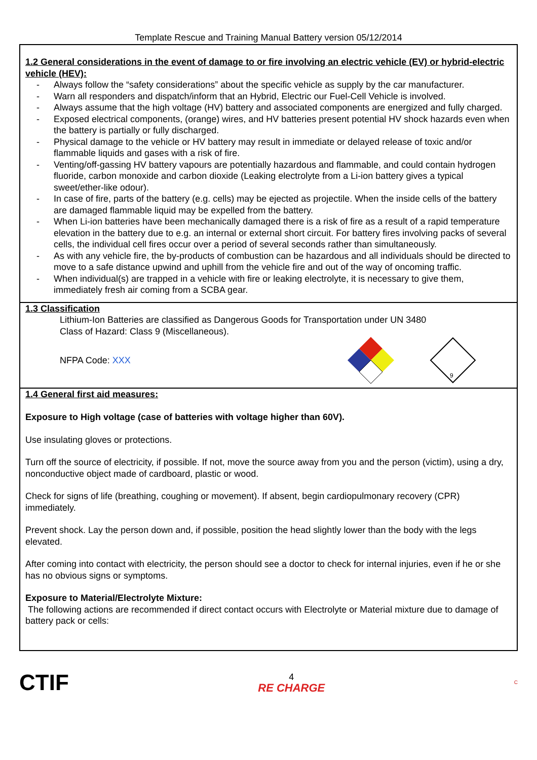Template Rescue and Training Manual Battery version 05/12/2014
1.2 General considerations in the event of damage to or fire involving an electric vehicle (EV) or hybrid-electric vehicle (HEV):
- Always follow the “safety considerations” about the specific vehicle as supply by the car manufacturer.
- Warn all responders and dispatch/inform that an Hybrid, Electric our Fuel-Cell Vehicle is involved.
- Always assume that the high voltage (HV) battery and associated components are energized and fully charged.
- Exposed electrical components, (orange) wires, and HV batteries present potential HV shock hazards even when the battery is partially or fully discharged.
- Physical damage to the vehicle or HV battery may result in immediate or delayed release of toxic and/or flammable liquids and gases with a risk of fire.
- Venting/off-gassing HV battery vapours are potentially hazardous and flammable, and could contain hydrogen fluoride, carbon monoxide and carbon dioxide (Leaking electrolyte from a Li-ion battery gives a typical sweet/ether-like odour).
- In case of fire, parts of the battery (e.g. cells) may be ejected as projectile. When the inside cells of the battery are damaged flammable liquid may be expelled from the battery.
- When Li-ion batteries have been mechanically damaged there is a risk of fire as a result of a rapid temperature elevation in the battery due to e.g. an internal or external short circuit. For battery fires involving packs of several cells, the individual cell fires occur over a period of several seconds rather than simultaneously.
- As with any vehicle fire, the by-products of combustion can be hazardous and all individuals should be directed to move to a safe distance upwind and uphill from the vehicle fire and out of the way of oncoming traffic.
- When individual(s) are trapped in a vehicle with fire or leaking electrolyte, it is necessary to give them, immediately fresh air coming from a SCBA gear.
1.3 Classification
Lithium-Ion Batteries are classified as Dangerous Goods for Transportation under UN 3480
Class of Hazard: Class 9 (Miscellaneous).
NFPA Code: XXX
9
1.4 General first aid measures:
Exposure to High voltage (case of batteries with voltage higher than 60V).
Use insulating gloves or protections.
Turn off the source of electricity, if possible. If not, move the source away from you and the person (victim), using a dry, nonconductive object made of cardboard, plastic or wood.
Check for signs of life (breathing, coughing or movement). If absent, begin cardiopulmonary recovery (CPR) immediately.
Prevent shock. Lay the person down and, if possible, position the head slightly lower than the body with the legs elevated.
After coming into contact with electricity, the person should see a doctor to check for internal injuries, even if he or she has no obvious signs or symptoms.
Exposure to Material/Electrolyte Mixture:
The following actions are recommended if direct contact occurs with Electrolyte or Material mixture due to damage of battery pack or cells:
CTIF
4
RE CHARGE
C